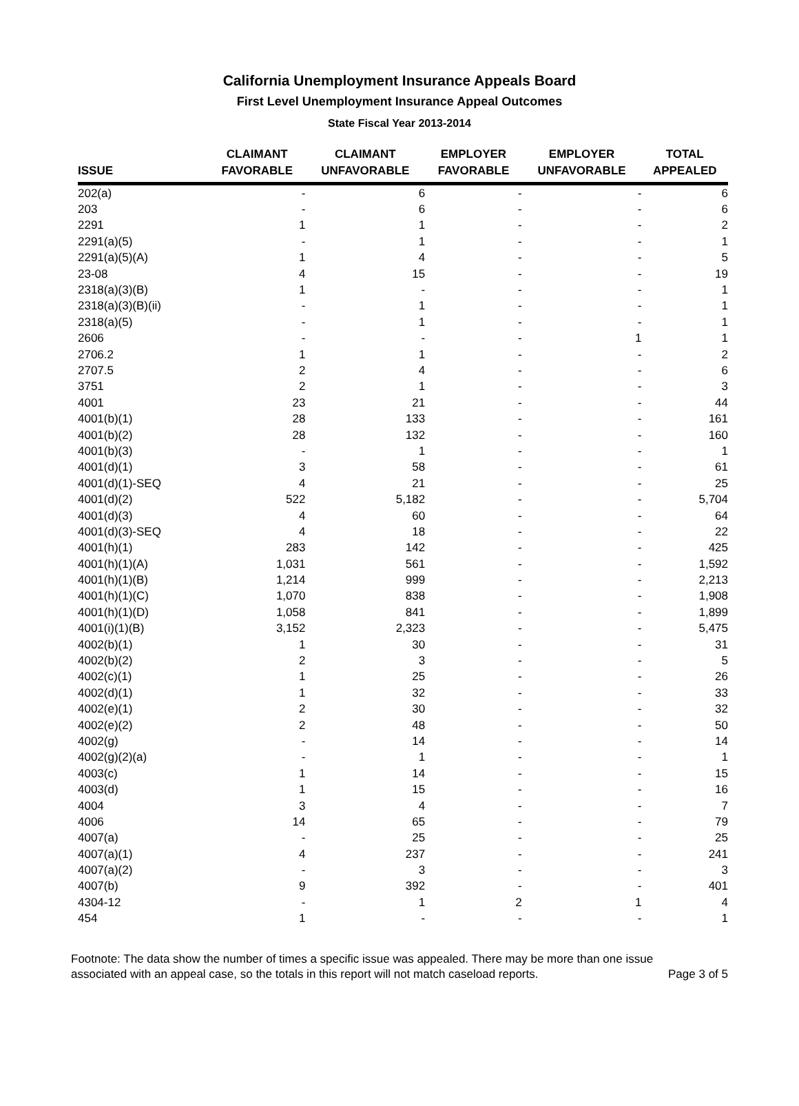California Unemployment Insurance Appeals Board
First Level Unemployment Insurance Appeal Outcomes
State Fiscal Year 2013-2014
| ISSUE | CLAIMANT FAVORABLE | CLAIMANT UNFAVORABLE | EMPLOYER FAVORABLE | EMPLOYER UNFAVORABLE | TOTAL APPEALED |
| --- | --- | --- | --- | --- | --- |
| 202(a) | - | 6 | - | - | 6 |
| 203 | - | 6 | - | - | 6 |
| 2291 | 1 | 1 | - | - | 2 |
| 2291(a)(5) | - | 1 | - | - | 1 |
| 2291(a)(5)(A) | 1 | 4 | - | - | 5 |
| 23-08 | 4 | 15 | - | - | 19 |
| 2318(a)(3)(B) | 1 | - | - | - | 1 |
| 2318(a)(3)(B)(ii) | - | 1 | - | - | 1 |
| 2318(a)(5) | - | 1 | - | - | 1 |
| 2606 | - | - | - | 1 | 1 |
| 2706.2 | 1 | 1 | - | - | 2 |
| 2707.5 | 2 | 4 | - | - | 6 |
| 3751 | 2 | 1 | - | - | 3 |
| 4001 | 23 | 21 | - | - | 44 |
| 4001(b)(1) | 28 | 133 | - | - | 161 |
| 4001(b)(2) | 28 | 132 | - | - | 160 |
| 4001(b)(3) | - | 1 | - | - | 1 |
| 4001(d)(1) | 3 | 58 | - | - | 61 |
| 4001(d)(1)-SEQ | 4 | 21 | - | - | 25 |
| 4001(d)(2) | 522 | 5,182 | - | - | 5,704 |
| 4001(d)(3) | 4 | 60 | - | - | 64 |
| 4001(d)(3)-SEQ | 4 | 18 | - | - | 22 |
| 4001(h)(1) | 283 | 142 | - | - | 425 |
| 4001(h)(1)(A) | 1,031 | 561 | - | - | 1,592 |
| 4001(h)(1)(B) | 1,214 | 999 | - | - | 2,213 |
| 4001(h)(1)(C) | 1,070 | 838 | - | - | 1,908 |
| 4001(h)(1)(D) | 1,058 | 841 | - | - | 1,899 |
| 4001(i)(1)(B) | 3,152 | 2,323 | - | - | 5,475 |
| 4002(b)(1) | 1 | 30 | - | - | 31 |
| 4002(b)(2) | 2 | 3 | - | - | 5 |
| 4002(c)(1) | 1 | 25 | - | - | 26 |
| 4002(d)(1) | 1 | 32 | - | - | 33 |
| 4002(e)(1) | 2 | 30 | - | - | 32 |
| 4002(e)(2) | 2 | 48 | - | - | 50 |
| 4002(g) | - | 14 | - | - | 14 |
| 4002(g)(2)(a) | - | 1 | - | - | 1 |
| 4003(c) | 1 | 14 | - | - | 15 |
| 4003(d) | 1 | 15 | - | - | 16 |
| 4004 | 3 | 4 | - | - | 7 |
| 4006 | 14 | 65 | - | - | 79 |
| 4007(a) | - | 25 | - | - | 25 |
| 4007(a)(1) | 4 | 237 | - | - | 241 |
| 4007(a)(2) | - | 3 | - | - | 3 |
| 4007(b) | 9 | 392 | - | - | 401 |
| 4304-12 | - | 1 | 2 | 1 | 4 |
| 454 | 1 | - | - | - | 1 |
Footnote: The data show the number of times a specific issue was appealed. There may be more than one issue
associated with an appeal case, so the totals in this report will not match caseload reports. Page 3 of 5